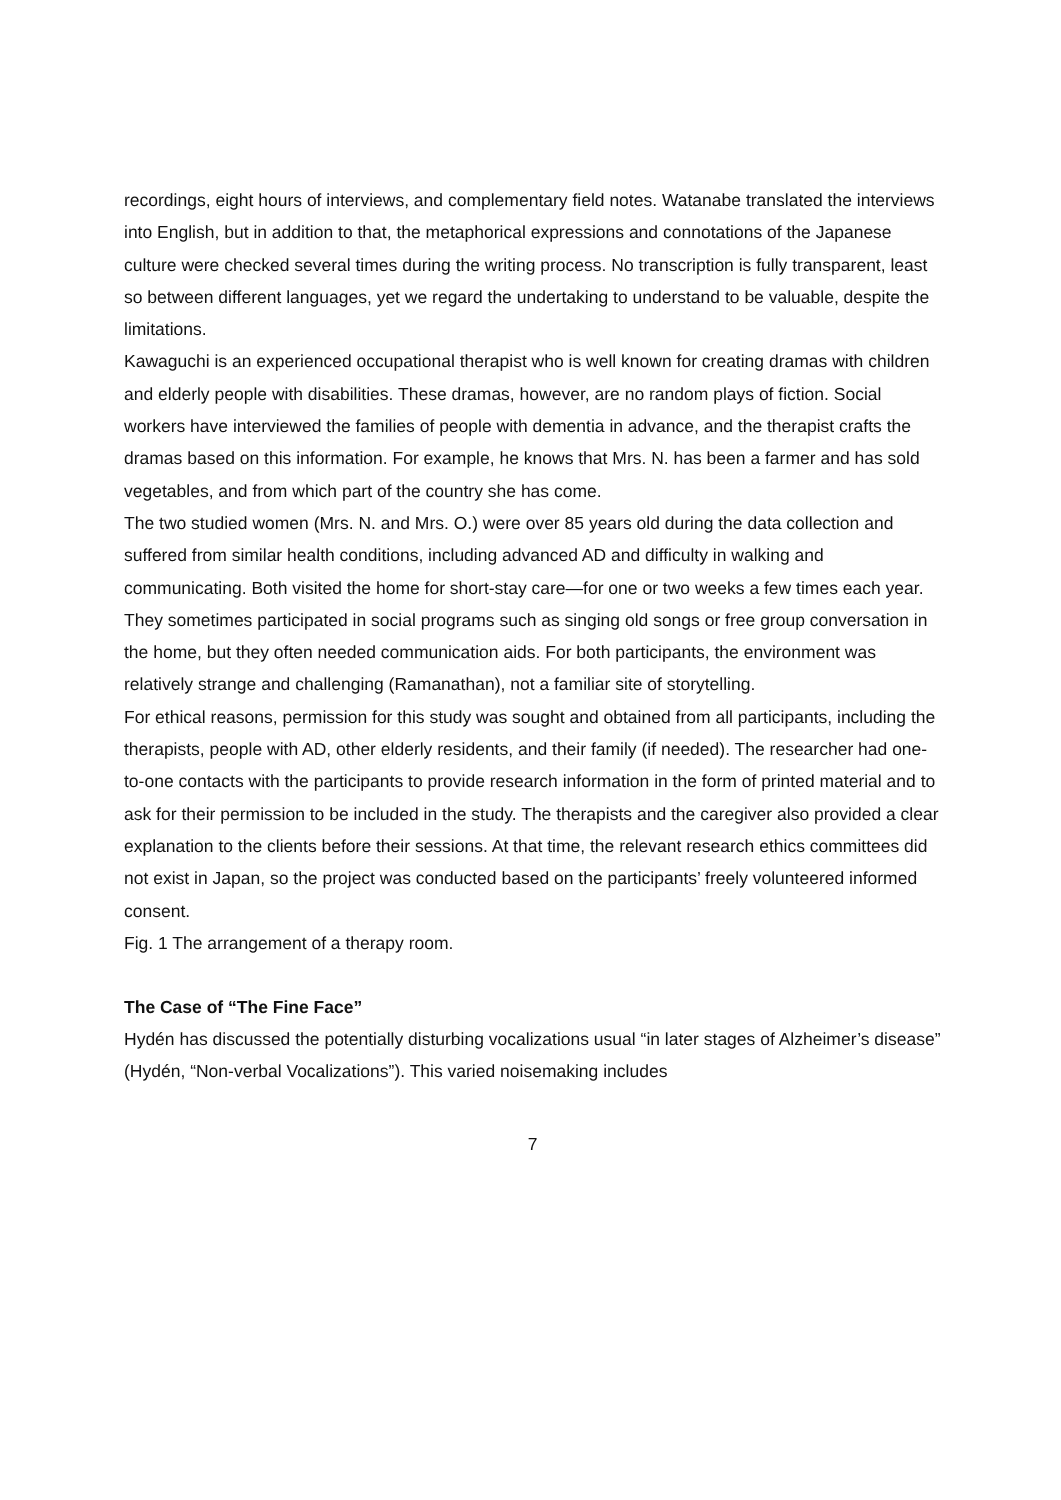recordings, eight hours of interviews, and complementary field notes. Watanabe translated the interviews into English, but in addition to that, the metaphorical expressions and connotations of the Japanese culture were checked several times during the writing process. No transcription is fully transparent, least so between different languages, yet we regard the undertaking to understand to be valuable, despite the limitations.
Kawaguchi is an experienced occupational therapist who is well known for creating dramas with children and elderly people with disabilities. These dramas, however, are no random plays of fiction. Social workers have interviewed the families of people with dementia in advance, and the therapist crafts the dramas based on this information. For example, he knows that Mrs. N. has been a farmer and has sold vegetables, and from which part of the country she has come.
The two studied women (Mrs. N. and Mrs. O.) were over 85 years old during the data collection and suffered from similar health conditions, including advanced AD and difficulty in walking and communicating. Both visited the home for short-stay care—for one or two weeks a few times each year. They sometimes participated in social programs such as singing old songs or free group conversation in the home, but they often needed communication aids. For both participants, the environment was relatively strange and challenging (Ramanathan), not a familiar site of storytelling.
For ethical reasons, permission for this study was sought and obtained from all participants, including the therapists, people with AD, other elderly residents, and their family (if needed). The researcher had one-to-one contacts with the participants to provide research information in the form of printed material and to ask for their permission to be included in the study. The therapists and the caregiver also provided a clear explanation to the clients before their sessions. At that time, the relevant research ethics committees did not exist in Japan, so the project was conducted based on the participants’ freely volunteered informed consent.
Fig. 1 The arrangement of a therapy room.
The Case of “The Fine Face”
Hydén has discussed the potentially disturbing vocalizations usual “in later stages of Alzheimer’s disease” (Hydén, “Non-verbal Vocalizations”). This varied noisemaking includes
7